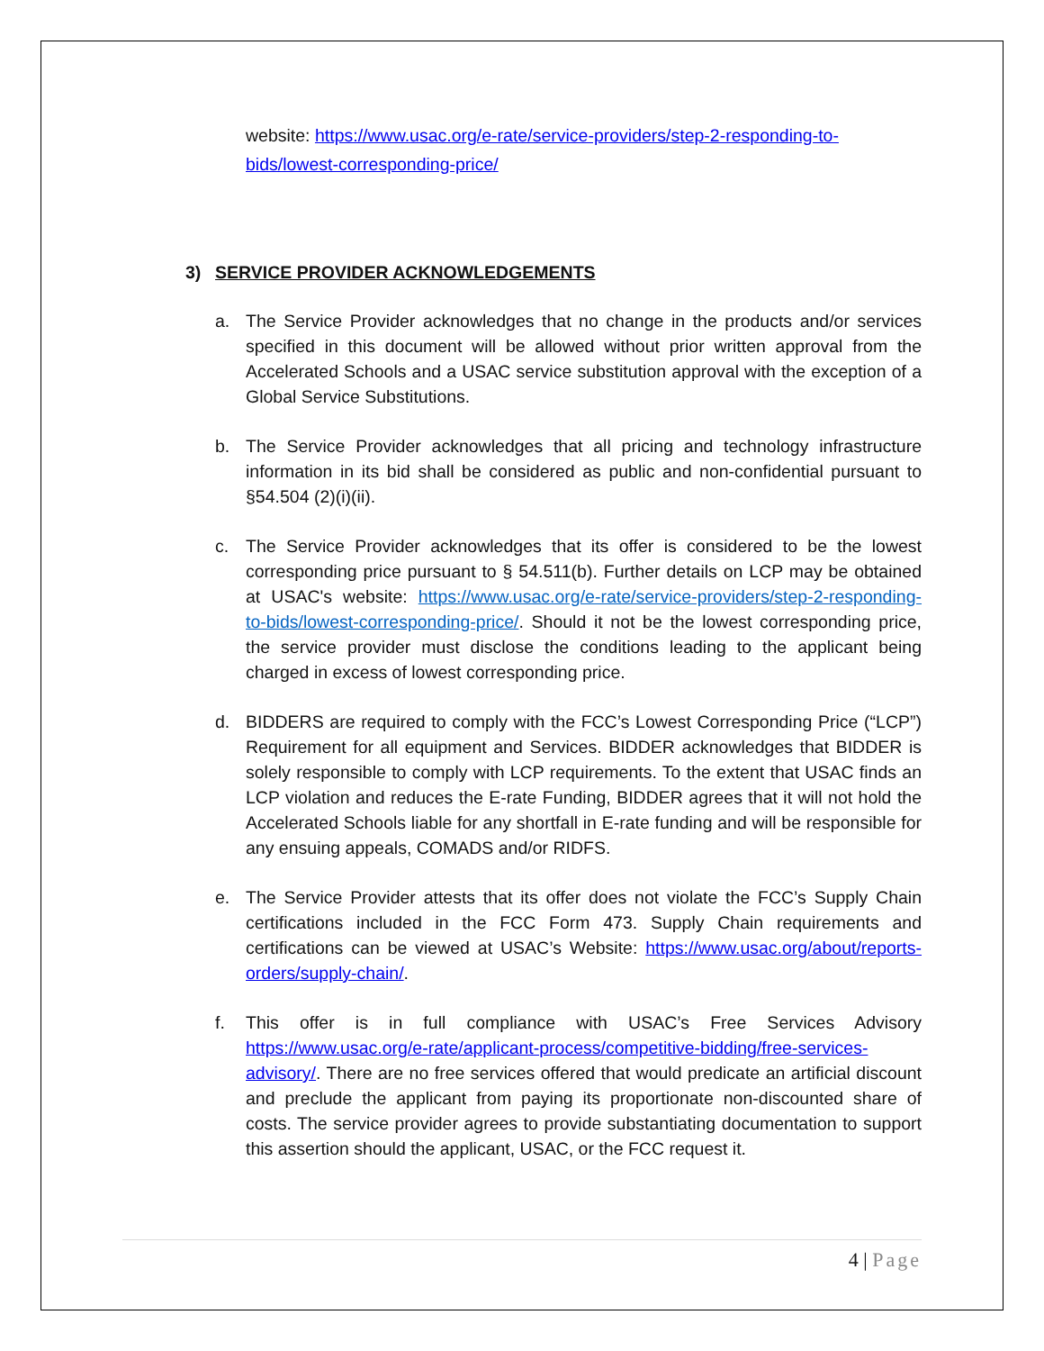website: https://www.usac.org/e-rate/service-providers/step-2-responding-to-bids/lowest-corresponding-price/
3) SERVICE PROVIDER ACKNOWLEDGEMENTS
a. The Service Provider acknowledges that no change in the products and/or services specified in this document will be allowed without prior written approval from the Accelerated Schools and a USAC service substitution approval with the exception of a Global Service Substitutions.
b. The Service Provider acknowledges that all pricing and technology infrastructure information in its bid shall be considered as public and non-confidential pursuant to §54.504 (2)(i)(ii).
c. The Service Provider acknowledges that its offer is considered to be the lowest corresponding price pursuant to § 54.511(b). Further details on LCP may be obtained at USAC's website: https://www.usac.org/e-rate/service-providers/step-2-responding-to-bids/lowest-corresponding-price/. Should it not be the lowest corresponding price, the service provider must disclose the conditions leading to the applicant being charged in excess of lowest corresponding price.
d. BIDDERS are required to comply with the FCC’s Lowest Corresponding Price (“LCP”) Requirement for all equipment and Services. BIDDER acknowledges that BIDDER is solely responsible to comply with LCP requirements. To the extent that USAC finds an LCP violation and reduces the E-rate Funding, BIDDER agrees that it will not hold the Accelerated Schools liable for any shortfall in E-rate funding and will be responsible for any ensuing appeals, COMADS and/or RIDFS.
e. The Service Provider attests that its offer does not violate the FCC’s Supply Chain certifications included in the FCC Form 473. Supply Chain requirements and certifications can be viewed at USAC’s Website: https://www.usac.org/about/reports-orders/supply-chain/.
f. This offer is in full compliance with USAC’s Free Services Advisory https://www.usac.org/e-rate/applicant-process/competitive-bidding/free-services-advisory/. There are no free services offered that would predicate an artificial discount and preclude the applicant from paying its proportionate non-discounted share of costs. The service provider agrees to provide substantiating documentation to support this assertion should the applicant, USAC, or the FCC request it.
4 | Page